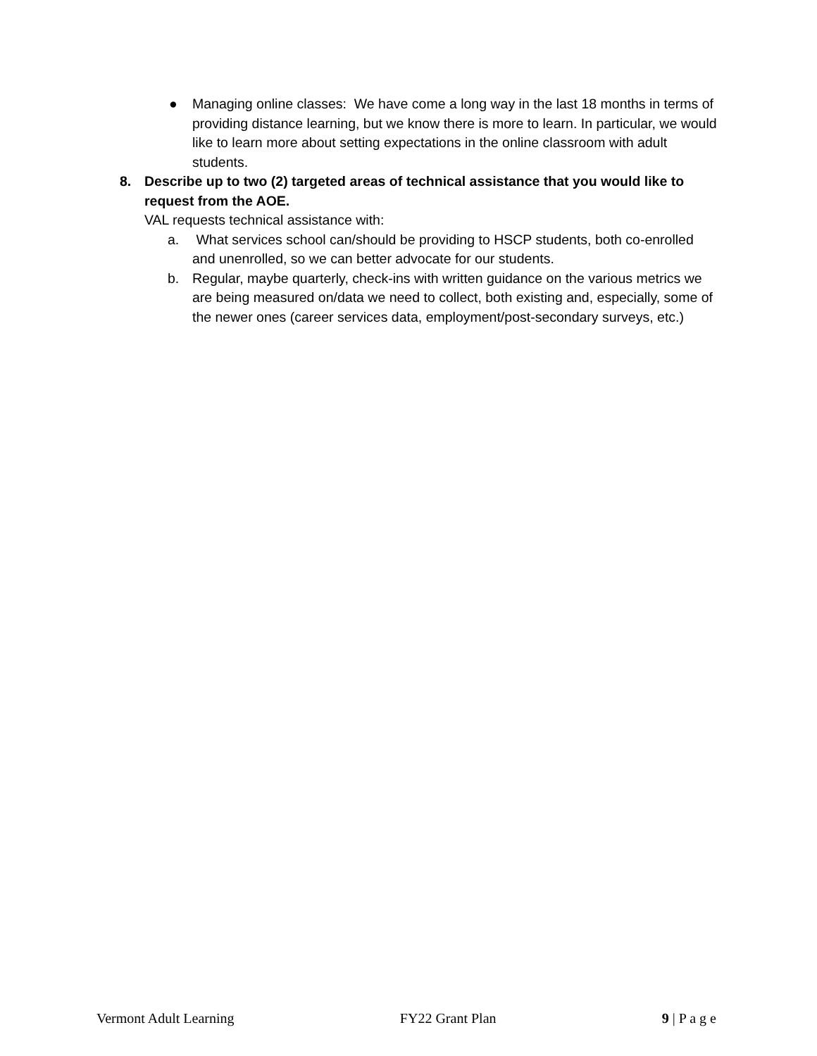● Managing online classes: We have come a long way in the last 18 months in terms of providing distance learning, but we know there is more to learn. In particular, we would like to learn more about setting expectations in the online classroom with adult students.
8. Describe up to two (2) targeted areas of technical assistance that you would like to request from the AOE.
VAL requests technical assistance with:
a. What services school can/should be providing to HSCP students, both co-enrolled and unenrolled, so we can better advocate for our students.
b. Regular, maybe quarterly, check-ins with written guidance on the various metrics we are being measured on/data we need to collect, both existing and, especially, some of the newer ones (career services data, employment/post-secondary surveys, etc.)
Vermont Adult Learning FY22 Grant Plan 9 | P a g e